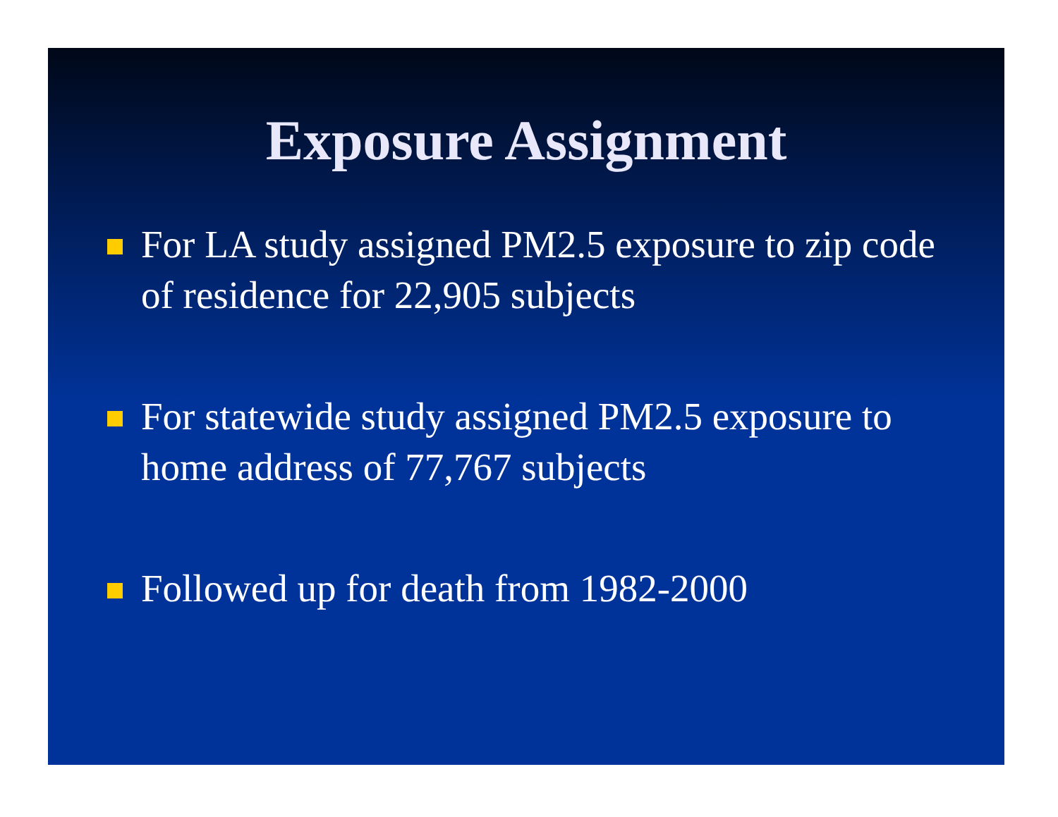Exposure Assignment
For LA study assigned PM2.5 exposure to zip code of residence for 22,905 subjects
For statewide study assigned PM2.5 exposure to home address of 77,767 subjects
Followed up for death from 1982-2000